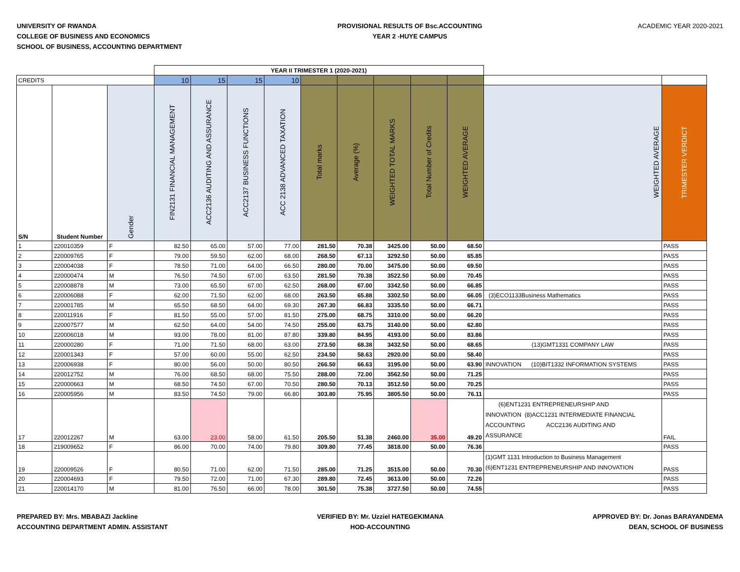UNIVERSITY OF RWANDA
COLLEGE OF BUSINESS AND ECONOMICS
SCHOOL OF BUSINESS, ACCOUNTING DEPARTMENT
PROVISIONAL RESULTS OF Bsc.ACCOUNTING
YEAR 2 -HUYE CAMPUS
ACADEMIC YEAR 2020-2021
| | | | YEAR II TRIMESTER 1 (2020-2021) | | | | | | | | | | |
| CREDITS | | | 10 | 15 | 15 | 10 | | | | | | | |
| S/N | Student Number | Gender | FIN2131 FINANCIAL MANAGEMENT | ACC2136 AUDITING AND ASSURANCE | ACC2137 BUSINESS FUNCTIONS | ACC 2138 ADVANCED TAXATION | Total marks | Average (%) | WEIGHTED TOTAL MARKS | Total Number of Credits | WEIGHTED AVERAGE | WEIGHTED AVERAGE | TRIMESTER VERDICT |
| 1 | 220010359 | F | 82.50 | 65.00 | 57.00 | 77.00 | 281.50 | 70.38 | 3425.00 | 50.00 | 68.50 | | PASS |
| 2 | 220009765 | F | 79.00 | 59.50 | 62.00 | 68.00 | 268.50 | 67.13 | 3292.50 | 50.00 | 65.85 | | PASS |
| 3 | 220004038 | F | 78.50 | 71.00 | 64.00 | 66.50 | 280.00 | 70.00 | 3475.00 | 50.00 | 69.50 | | PASS |
| 4 | 220000474 | M | 76.50 | 74.50 | 67.00 | 63.50 | 281.50 | 70.38 | 3522.50 | 50.00 | 70.45 | | PASS |
| 5 | 220008878 | M | 73.00 | 65.50 | 67.00 | 62.50 | 268.00 | 67.00 | 3342.50 | 50.00 | 66.85 | | PASS |
| 6 | 220006088 | F | 62.00 | 71.50 | 62.00 | 68.00 | 263.50 | 65.88 | 3302.50 | 50.00 | 66.05 | (3)ECO1133Business Mathematics | PASS |
| 7 | 220001785 | M | 65.50 | 68.50 | 64.00 | 69.30 | 267.30 | 66.83 | 3335.50 | 50.00 | 66.71 | | PASS |
| 8 | 220011916 | F | 81.50 | 55.00 | 57.00 | 81.50 | 275.00 | 68.75 | 3310.00 | 50.00 | 66.20 | | PASS |
| 9 | 220007577 | M | 62.50 | 64.00 | 54.00 | 74.50 | 255.00 | 63.75 | 3140.00 | 50.00 | 62.80 | | PASS |
| 10 | 220006018 | M | 93.00 | 78.00 | 81.00 | 87.80 | 339.80 | 84.95 | 4193.00 | 50.00 | 83.86 | | PASS |
| 11 | 220000280 | F | 71.00 | 71.50 | 68.00 | 63.00 | 273.50 | 68.38 | 3432.50 | 50.00 | 68.65 | (13)GMT1331 COMPANY LAW | PASS |
| 12 | 220001343 | F | 57.00 | 60.00 | 55.00 | 62.50 | 234.50 | 58.63 | 2920.00 | 50.00 | 58.40 | | PASS |
| 13 | 220006938 | F | 80.00 | 56.00 | 50.00 | 80.50 | 266.50 | 66.63 | 3195.00 | 50.00 | 63.90 | INNOVATION (10)BIT1332 INFORMATION SYSTEMS | PASS |
| 14 | 220012752 | M | 76.00 | 68.50 | 68.00 | 75.50 | 288.00 | 72.00 | 3562.50 | 50.00 | 71.25 | | PASS |
| 15 | 220000663 | M | 68.50 | 74.50 | 67.00 | 70.50 | 280.50 | 70.13 | 3512.50 | 50.00 | 70.25 | | PASS |
| 16 | 220005956 | M | 83.50 | 74.50 | 79.00 | 66.80 | 303.80 | 75.95 | 3805.50 | 50.00 | 76.11 | | PASS |
| 17 | 220012267 | M | 63.00 | 23.00 | 58.00 | 61.50 | 205.50 | 51.38 | 2460.00 | 35.00 | 49.20 | (6)ENT1231 ENTREPRENEURSHIP AND INNOVATION (8)ACC1231 INTERMEDIATE FINANCIAL ACCOUNTING ACC2136 AUDITING AND ASSURANCE | FAIL |
| 18 | 219009652 | F | 86.00 | 70.00 | 74.00 | 79.80 | 309.80 | 77.45 | 3818.00 | 50.00 | 76.36 | | PASS |
| 19 | 220009526 | F | 80.50 | 71.00 | 62.00 | 71.50 | 285.00 | 71.25 | 3515.00 | 50.00 | 70.30 | (1)GMT 1131 Introduction to Business Management (6)ENT1231 ENTREPRENEURSHIP AND INNOVATION | PASS |
| 20 | 220004693 | F | 79.50 | 72.00 | 71.00 | 67.30 | 289.80 | 72.45 | 3613.00 | 50.00 | 72.26 | | PASS |
| 21 | 220014170 | M | 81.00 | 76.50 | 66.00 | 78.00 | 301.50 | 75.38 | 3727.50 | 50.00 | 74.55 | | PASS |
PREPARED BY: Mrs. MBABAZI Jackline
ACCOUNTING DEPARTMENT ADMIN. ASSISTANT
VERIFIED BY: Mr. Uzziel HATEGEKIMANA
HOD-ACCOUNTING
APPROVED BY: Dr. Jonas BARAYANDEMA
DEAN, SCHOOL OF BUSINESS